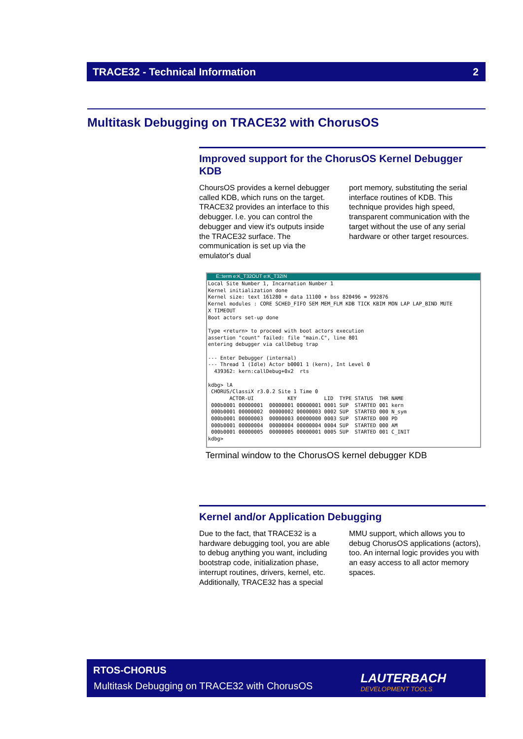TRACE32 - Technical Information 2
Multitask Debugging on TRACE32 with ChorusOS
Improved support for the ChorusOS Kernel Debugger KDB
ChoursOS provides a kernel debugger called KDB, which runs on the target. TRACE32 provides an interface to this debugger. I.e. you can control the debugger and view it's outputs inside the TRACE32 surface. The communication is set up via the emulator's dual
port memory, substituting the serial interface routines of KDB. This technique provides high speed, transparent communication with the target without the use of any serial hardware or other target resources.
E::term e:K_T32OUT e:K_T32IN
Local Site Number 1, Incarnation Number 1
Kernel initialization done
Kernel size: text 161280 + data 11100 + bss 820496 = 992876
Kernel modules : CORE SCHED_FIFO SEM MEM_FLM KDB TICK KBIM MON LAP LAP_BIND MUTE
X TIMEOUT
Boot actors set-up done

Type <return> to proceed with boot actors execution
assertion "count" failed: file "main.C", line 801
entering debugger via callDebug trap

--- Enter Debugger (internal)
--- Thread 1 (Idle) Actor b0001 1 (kern), Int Level 0
  439362: kern:callDebug+0x2  rts

kdbg> lA
 CHORUS/ClassiX r3.0.2 Site 1 Time 0
       ACTOR-UI           KEY         LID  TYPE STATUS  THR NAME
 000b0001 00000001  00000001 00000001 0001 SUP  STARTED 001 kern
 000b0001 00000002  00000002 00000003 0002 SUP  STARTED 000 N_sym
 000b0001 00000003  00000003 00000000 0003 SUP  STARTED 000 PD
 000b0001 00000004  00000004 00000004 0004 SUP  STARTED 000 AM
 000b0001 00000005  00000005 00000001 0005 SUP  STARTED 001 C_INIT
kdbg>
Terminal window to the ChorusOS kernel debugger KDB
Kernel and/or Application Debugging
Due to the fact, that TRACE32 is a hardware debugging tool, you are able to debug anything you want, including bootstrap code, initialization phase, interrupt routines, drivers, kernel, etc. Additionally, TRACE32 has a special
MMU support, which allows you to debug ChorusOS applications (actors), too. An internal logic provides you with an easy access to all actor memory spaces.
RTOS-CHORUS
Multitask Debugging on TRACE32 with ChorusOS
LAUTERBACH
DEVELOPMENT TOOLS